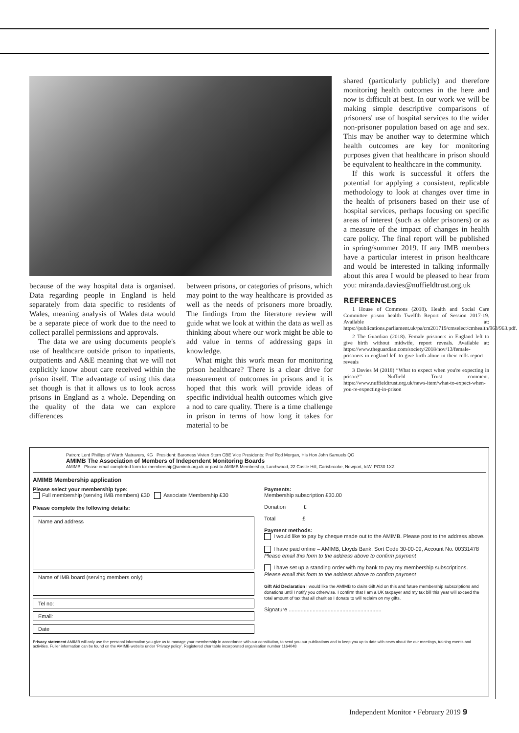because of the way hospital data is organised. Data regarding people in England is held separately from data specific to residents of Wales, meaning analysis of Wales data would be a separate piece of work due to the need to collect parallel permissions and approvals.
The data we are using documents people's use of healthcare outside prison to inpatients, outpatients and A&E meaning that we will not explicitly know about care received within the prison itself. The advantage of using this data set though is that it allows us to look across prisons in England as a whole. Depending on the quality of the data we can explore differences
between prisons, or categories of prisons, which may point to the way healthcare is provided as well as the needs of prisoners more broadly. The findings from the literature review will guide what we look at within the data as well as thinking about where our work might be able to add value in terms of addressing gaps in knowledge.
What might this work mean for monitoring prison healthcare? There is a clear drive for measurement of outcomes in prisons and it is hoped that this work will provide ideas of specific individual health outcomes which give a nod to care quality. There is a time challenge in prison in terms of how long it takes for material to be
shared (particularly publicly) and therefore monitoring health outcomes in the here and now is difficult at best. In our work we will be making simple descriptive comparisons of prisoners' use of hospital services to the wider non-prisoner population based on age and sex. This may be another way to determine which health outcomes are key for monitoring purposes given that healthcare in prison should be equivalent to healthcare in the community.
If this work is successful it offers the potential for applying a consistent, replicable methodology to look at changes over time in the health of prisoners based on their use of hospital services, perhaps focusing on specific areas of interest (such as older prisoners) or as a measure of the impact of changes in health care policy. The final report will be published in spring/summer 2019. If any IMB members have a particular interest in prison healthcare and would be interested in talking informally about this area I would be pleased to hear from you: miranda.davies@nuffieldtrust.org.uk
REFERENCES
1 House of Commons (2018). Health and Social Care Committee prison health Twelfth Report of Session 2017-19. Available at: https://publications.parliament.uk/pa/cm201719/cmselect/cmhealth/963/963.pdf.
2 The Guardian (2018). Female prisoners in England left to give birth without midwife, report reveals. Available at: https://www.theguardian.com/society/2018/nov/13/female-prisoners-in-england-left-to-give-birth-alone-in-their-cells-report-reveals
3 Davies M (2018) “What to expect when you're expecting in prison?” Nuffield Trust comment. https://www.nuffieldtrust.org.uk/news-item/what-to-expect-when-you-re-expecting-in-prison
Patron: Lord Phillips of Worth Matravers, KG President: Baroness Vivien Stern CBE Vice Presidents: Prof Rod Morgan, His Hon John Samuels QC
AMIMB The Association of Members of Independent Monitoring Boards
AMIMB Please email completed form to: membership@amimb.org.uk or post to AMIMB Membership, Larchwood, 22 Castle Hill, Carisbrooke, Newport, IoW, PO30 1XZ
AMIMB Membership application
Please select your membership type:
Full membership (serving IMB members) £30 Associate Membership £30
Please complete the following details:
Name and address
Name of IMB board (serving members only)
Tel no:
Email:
Date
Payments:
Membership subscription £30.00
Donation £
Total £
Payment methods:
I would like to pay by cheque made out to the AMIMB. Please post to the address above.
I have paid online – AMIMB, Lloyds Bank, Sort Code 30-00-09, Account No. 00331478
Please email this form to the address above to confirm payment
I have set up a standing order with my bank to pay my membership subscriptions. Please email this form to the address above to confirm payment
Gift Aid Declaration I would like the AMIMB to claim Gift Aid on this and future membership subscriptions and donations until I notify you otherwise. I confirm that I am a UK taxpayer and my tax bill this year will exceed the total amount of tax that all charities I donate to will reclaim on my gifts.
Signature ..............................................................
Privacy statement AMIMB will only use the personal information you give us to manage your membership in accordance with our constitution, to send you our publications and to keep you up to date with news about the our meetings, training events and activities. Fuller information can be found on the AMIMB website under ‘Privacy policy’. Registered charitable incorporated organisation number 1164048
Independent Monitor • February 2019 9